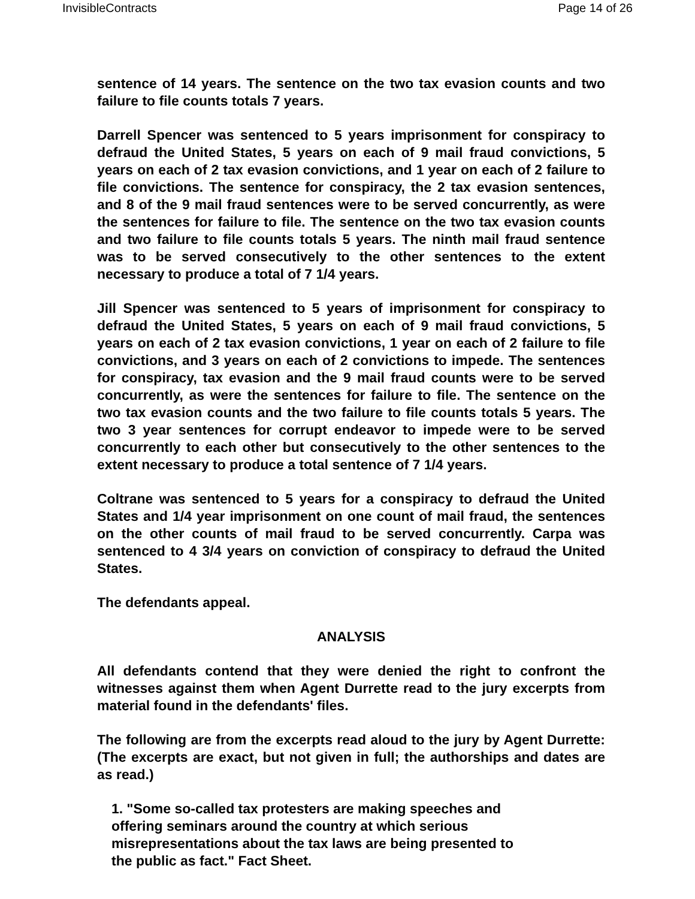InvisibleContracts Page 14 of 26
sentence of 14 years. The sentence on the two tax evasion counts and two failure to file counts totals 7 years.
Darrell Spencer was sentenced to 5 years imprisonment for conspiracy to defraud the United States, 5 years on each of 9 mail fraud convictions, 5 years on each of 2 tax evasion convictions, and 1 year on each of 2 failure to file convictions. The sentence for conspiracy, the 2 tax evasion sentences, and 8 of the 9 mail fraud sentences were to be served concurrently, as were the sentences for failure to file. The sentence on the two tax evasion counts and two failure to file counts totals 5 years. The ninth mail fraud sentence was to be served consecutively to the other sentences to the extent necessary to produce a total of 7 1/4 years.
Jill Spencer was sentenced to 5 years of imprisonment for conspiracy to defraud the United States, 5 years on each of 9 mail fraud convictions, 5 years on each of 2 tax evasion convictions, 1 year on each of 2 failure to file convictions, and 3 years on each of 2 convictions to impede. The sentences for conspiracy, tax evasion and the 9 mail fraud counts were to be served concurrently, as were the sentences for failure to file. The sentence on the two tax evasion counts and the two failure to file counts totals 5 years. The two 3 year sentences for corrupt endeavor to impede were to be served concurrently to each other but consecutively to the other sentences to the extent necessary to produce a total sentence of 7 1/4 years.
Coltrane was sentenced to 5 years for a conspiracy to defraud the United States and 1/4 year imprisonment on one count of mail fraud, the sentences on the other counts of mail fraud to be served concurrently. Carpa was sentenced to 4 3/4 years on conviction of conspiracy to defraud the United States.
The defendants appeal.
ANALYSIS
All defendants contend that they were denied the right to confront the witnesses against them when Agent Durrette read to the jury excerpts from material found in the defendants' files.
The following are from the excerpts read aloud to the jury by Agent Durrette: (The excerpts are exact, but not given in full; the authorships and dates are as read.)
1. "Some so-called tax protesters are making speeches and offering seminars around the country at which serious misrepresentations about the tax laws are being presented to the public as fact." Fact Sheet.